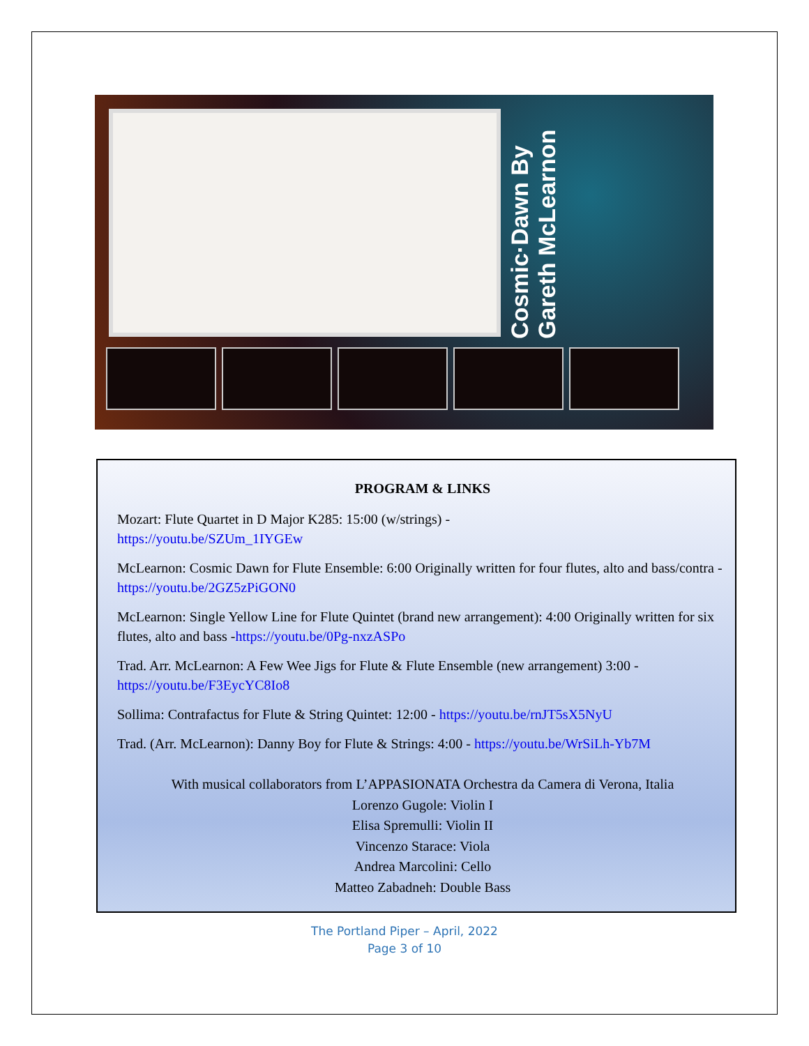Cosmic·Dawn By Gareth McLearnon
PROGRAM & LINKS
Mozart: Flute Quartet in D Major K285: 15:00 (w/strings) -
https://youtu.be/SZUm_1IYGEw
McLearnon: Cosmic Dawn for Flute Ensemble: 6:00 Originally written for four flutes, alto and bass/contra -https://youtu.be/2GZ5zPiGON0
McLearnon: Single Yellow Line for Flute Quintet (brand new arrangement): 4:00 Originally written for six flutes, alto and bass -https://youtu.be/0Pg-nxzASPo
Trad. Arr. McLearnon: A Few Wee Jigs for Flute & Flute Ensemble (new arrangement) 3:00 - https://youtu.be/F3EycYC8Io8
Sollima: Contrafactus for Flute & String Quintet: 12:00 - https://youtu.be/rnJT5sX5NyU
Trad. (Arr. McLearnon): Danny Boy for Flute & Strings: 4:00 - https://youtu.be/WrSiLh-Yb7M
With musical collaborators from L’APPASIONATA Orchestra da Camera di Verona, Italia
Lorenzo Gugole: Violin I
Elisa Spremulli: Violin II
Vincenzo Starace: Viola
Andrea Marcolini: Cello
Matteo Zabadneh: Double Bass
The Portland Piper – April, 2022
Page 3 of 10